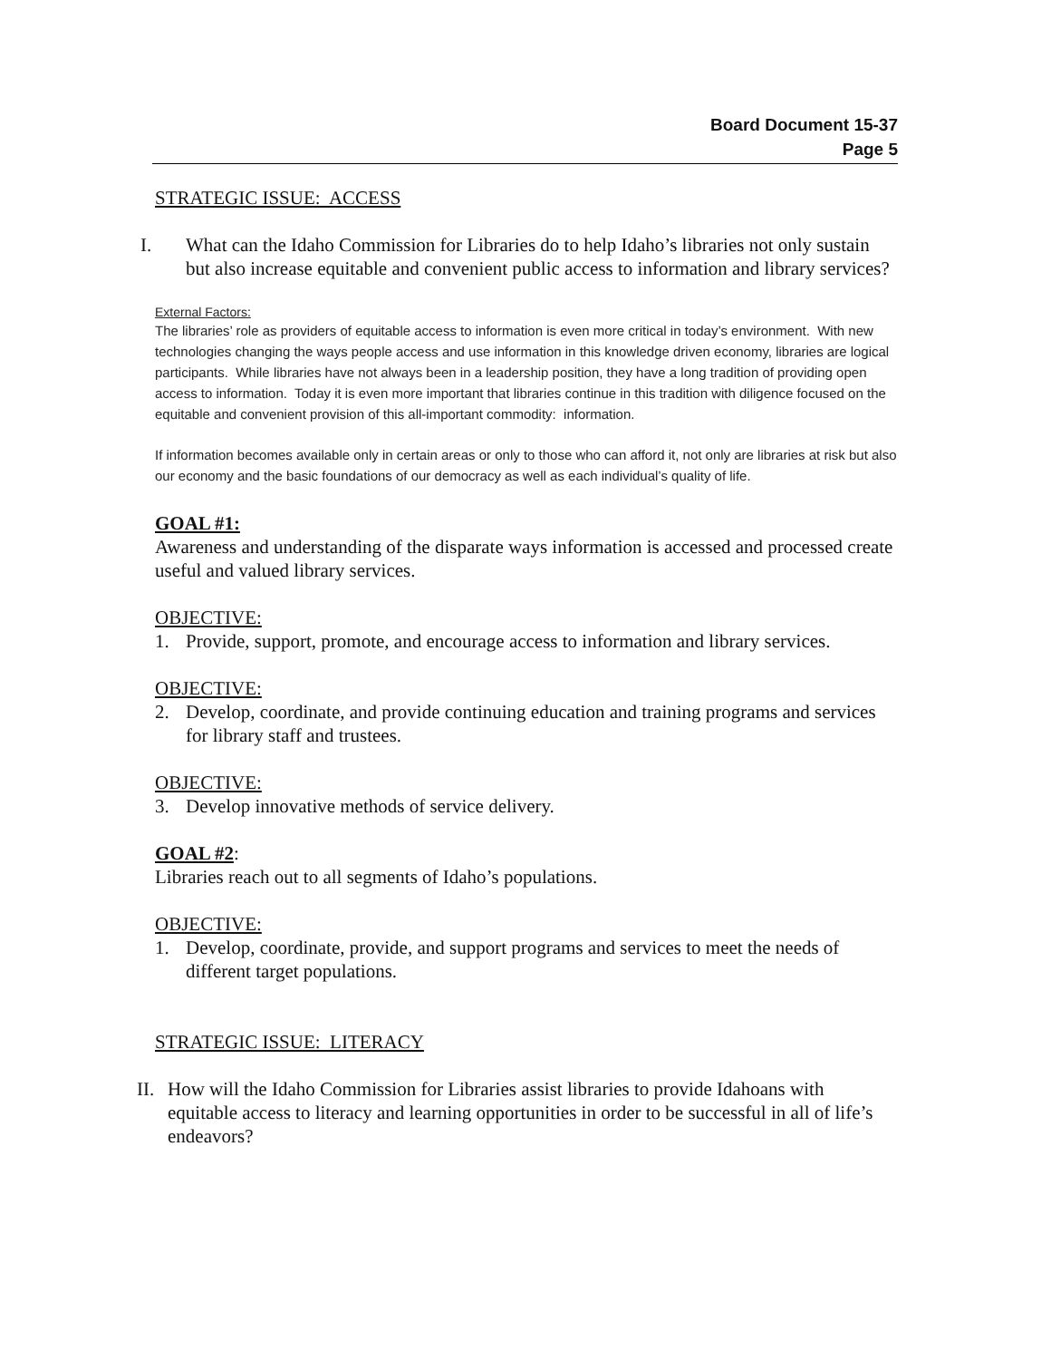Board Document 15-37
Page 5
STRATEGIC ISSUE: ACCESS
I. What can the Idaho Commission for Libraries do to help Idaho’s libraries not only sustain but also increase equitable and convenient public access to information and library services?
External Factors:
The libraries’ role as providers of equitable access to information is even more critical in today’s environment. With new technologies changing the ways people access and use information in this knowledge driven economy, libraries are logical participants. While libraries have not always been in a leadership position, they have a long tradition of providing open access to information. Today it is even more important that libraries continue in this tradition with diligence focused on the equitable and convenient provision of this all-important commodity: information.
If information becomes available only in certain areas or only to those who can afford it, not only are libraries at risk but also our economy and the basic foundations of our democracy as well as each individual’s quality of life.
GOAL #1:
Awareness and understanding of the disparate ways information is accessed and processed create useful and valued library services.
OBJECTIVE:
1. Provide, support, promote, and encourage access to information and library services.
OBJECTIVE:
2. Develop, coordinate, and provide continuing education and training programs and services for library staff and trustees.
OBJECTIVE:
3. Develop innovative methods of service delivery.
GOAL #2:
Libraries reach out to all segments of Idaho’s populations.
OBJECTIVE:
1. Develop, coordinate, provide, and support programs and services to meet the needs of different target populations.
STRATEGIC ISSUE: LITERACY
II. How will the Idaho Commission for Libraries assist libraries to provide Idahoans with equitable access to literacy and learning opportunities in order to be successful in all of life’s endeavors?